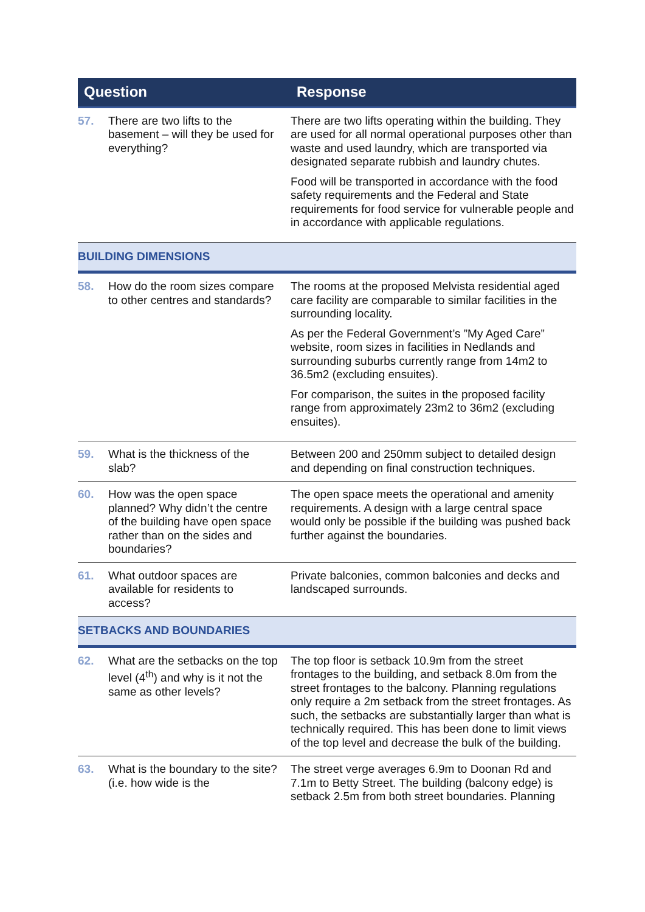| Question | | Response |
| --- | --- | --- |
| 57. | There are two lifts to the basement – will they be used for everything? | There are two lifts operating within the building. They are used for all normal operational purposes other than waste and used laundry, which are transported via designated separate rubbish and laundry chutes. Food will be transported in accordance with the food safety requirements and the Federal and State requirements for food service for vulnerable people and in accordance with applicable regulations. |
| BUILDING DIMENSIONS | | |
| 58. | How do the room sizes compare to other centres and standards? | The rooms at the proposed Melvista residential aged care facility are comparable to similar facilities in the surrounding locality. As per the Federal Government’s ”My Aged Care” website, room sizes in facilities in Nedlands and surrounding suburbs currently range from 14m2 to 36.5m2 (excluding ensuites). For comparison, the suites in the proposed facility range from approximately 23m2 to 36m2 (excluding ensuites). |
| 59. | What is the thickness of the slab? | Between 200 and 250mm subject to detailed design and depending on final construction techniques. |
| 60. | How was the open space planned? Why didn’t the centre of the building have open space rather than on the sides and boundaries? | The open space meets the operational and amenity requirements. A design with a large central space would only be possible if the building was pushed back further against the boundaries. |
| 61. | What outdoor spaces are available for residents to access? | Private balconies, common balconies and decks and landscaped surrounds. |
| SETBACKS AND BOUNDARIES | | |
| 62. | What are the setbacks on the top level (4<sup>th</sup>) and why is it not the same as other levels? | The top floor is setback 10.9m from the street frontages to the building, and setback 8.0m from the street frontages to the balcony. Planning regulations only require a 2m setback from the street frontages. As such, the setbacks are substantially larger than what is technically required. This has been done to limit views of the top level and decrease the bulk of the building. |
| 63. | What is the boundary to the site? (i.e. how wide is the | The street verge averages 6.9m to Doonan Rd and 7.1m to Betty Street. The building (balcony edge) is setback 2.5m from both street boundaries. Planning |